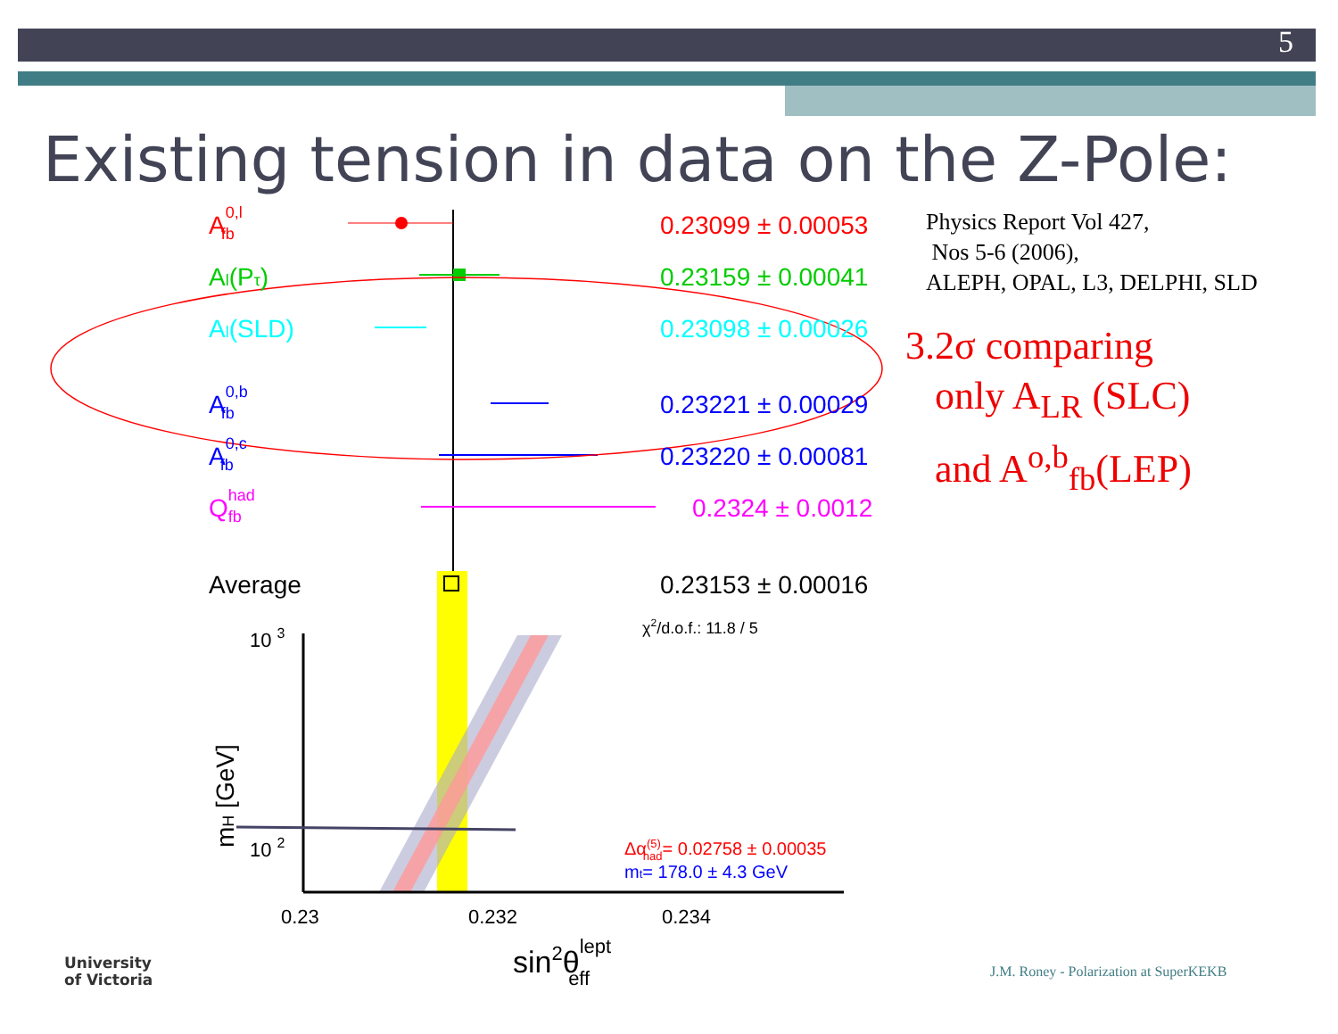5
Existing tension in data on the Z-Pole:
A0,lfb
Al(Pτ)
Al(SLD)
A0,bfb
A0,cfb
Qhadfb
Average
0.23099 ± 0.00053
0.23159 ± 0.00041
0.23098 ± 0.00026
0.23221 ± 0.00029
0.23220 ± 0.00081
0.2324 ± 0.0012
0.23153 ± 0.00016
χ2/d.o.f.: 11.8 / 5
10 3
10 2
mH [GeV]
Δα(5)had= 0.02758 ± 0.00035
mt= 178.0 ± 4.3 GeV
0.23
0.232
0.234
sin2θlepteff
Physics Report Vol 427,
Nos 5-6 (2006),
ALEPH, OPAL, L3, DELPHI, SLD
3.2σ comparing
only A<sub>LR</sub> (SLC)
and A<sup>o,b</sup><sub>fb</sub>(LEP)
University
of Victoria
J.M. Roney - Polarization at SuperKEKB